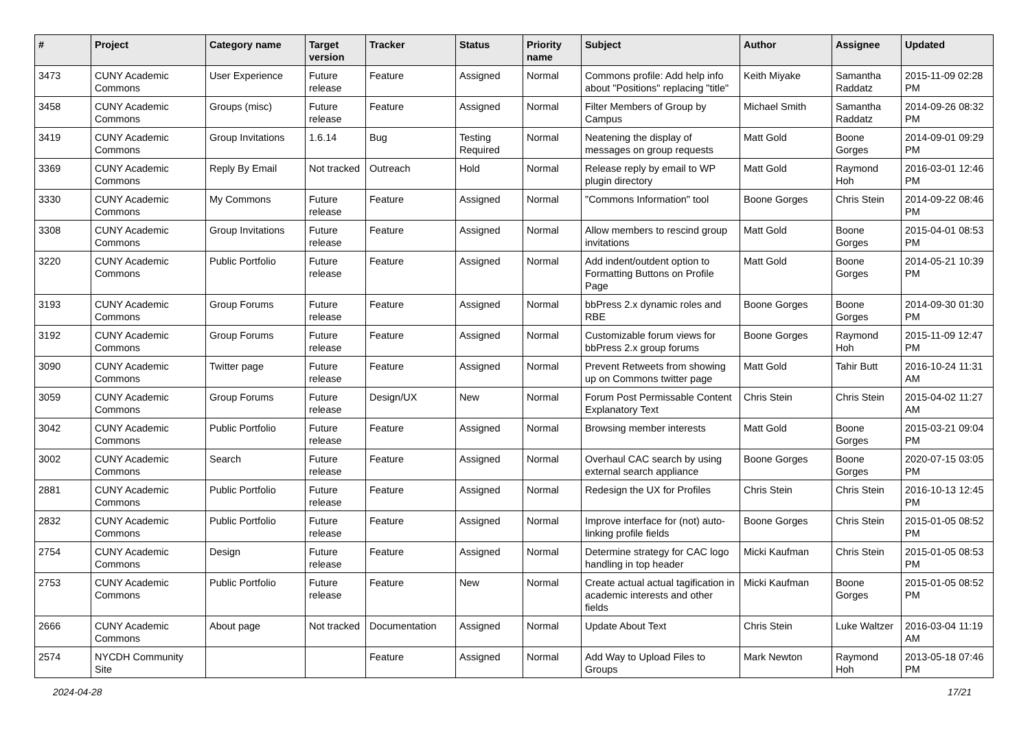| # | Project | Category name | Target version | Tracker | Status | Priority name | Subject | Author | Assignee | Updated |
| --- | --- | --- | --- | --- | --- | --- | --- | --- | --- | --- |
| 3473 | CUNY Academic Commons | User Experience | Future release | Feature | Assigned | Normal | Commons profile: Add help info about "Positions" replacing "title" | Keith Miyake | Samantha Raddatz | 2015-11-09 02:28 PM |
| 3458 | CUNY Academic Commons | Groups (misc) | Future release | Feature | Assigned | Normal | Filter Members of Group by Campus | Michael Smith | Samantha Raddatz | 2014-09-26 08:32 PM |
| 3419 | CUNY Academic Commons | Group Invitations | 1.6.14 | Bug | Testing Required | Normal | Neatening the display of messages on group requests | Matt Gold | Boone Gorges | 2014-09-01 09:29 PM |
| 3369 | CUNY Academic Commons | Reply By Email | Not tracked | Outreach | Hold | Normal | Release reply by email to WP plugin directory | Matt Gold | Raymond Hoh | 2016-03-01 12:46 PM |
| 3330 | CUNY Academic Commons | My Commons | Future release | Feature | Assigned | Normal | "Commons Information" tool | Boone Gorges | Chris Stein | 2014-09-22 08:46 PM |
| 3308 | CUNY Academic Commons | Group Invitations | Future release | Feature | Assigned | Normal | Allow members to rescind group invitations | Matt Gold | Boone Gorges | 2015-04-01 08:53 PM |
| 3220 | CUNY Academic Commons | Public Portfolio | Future release | Feature | Assigned | Normal | Add indent/outdent option to Formatting Buttons on Profile Page | Matt Gold | Boone Gorges | 2014-05-21 10:39 PM |
| 3193 | CUNY Academic Commons | Group Forums | Future release | Feature | Assigned | Normal | bbPress 2.x dynamic roles and RBE | Boone Gorges | Boone Gorges | 2014-09-30 01:30 PM |
| 3192 | CUNY Academic Commons | Group Forums | Future release | Feature | Assigned | Normal | Customizable forum views for bbPress 2.x group forums | Boone Gorges | Raymond Hoh | 2015-11-09 12:47 PM |
| 3090 | CUNY Academic Commons | Twitter page | Future release | Feature | Assigned | Normal | Prevent Retweets from showing up on Commons twitter page | Matt Gold | Tahir Butt | 2016-10-24 11:31 AM |
| 3059 | CUNY Academic Commons | Group Forums | Future release | Design/UX | New | Normal | Forum Post Permissable Content Explanatory Text | Chris Stein | Chris Stein | 2015-04-02 11:27 AM |
| 3042 | CUNY Academic Commons | Public Portfolio | Future release | Feature | Assigned | Normal | Browsing member interests | Matt Gold | Boone Gorges | 2015-03-21 09:04 PM |
| 3002 | CUNY Academic Commons | Search | Future release | Feature | Assigned | Normal | Overhaul CAC search by using external search appliance | Boone Gorges | Boone Gorges | 2020-07-15 03:05 PM |
| 2881 | CUNY Academic Commons | Public Portfolio | Future release | Feature | Assigned | Normal | Redesign the UX for Profiles | Chris Stein | Chris Stein | 2016-10-13 12:45 PM |
| 2832 | CUNY Academic Commons | Public Portfolio | Future release | Feature | Assigned | Normal | Improve interface for (not) auto-linking profile fields | Boone Gorges | Chris Stein | 2015-01-05 08:52 PM |
| 2754 | CUNY Academic Commons | Design | Future release | Feature | Assigned | Normal | Determine strategy for CAC logo handling in top header | Micki Kaufman | Chris Stein | 2015-01-05 08:53 PM |
| 2753 | CUNY Academic Commons | Public Portfolio | Future release | Feature | New | Normal | Create actual actual tagification in academic interests and other fields | Micki Kaufman | Boone Gorges | 2015-01-05 08:52 PM |
| 2666 | CUNY Academic Commons | About page | Not tracked | Documentation | Assigned | Normal | Update About Text | Chris Stein | Luke Waltzer | 2016-03-04 11:19 AM |
| 2574 | NYCDH Community Site | | | Feature | Assigned | Normal | Add Way to Upload Files to Groups | Mark Newton | Raymond Hoh | 2013-05-18 07:46 PM |
2024-04-28 17/21